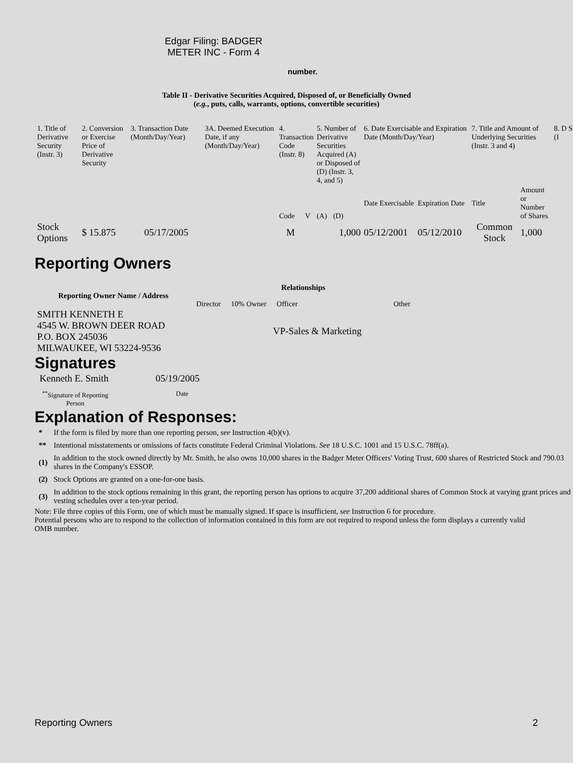Edgar Filing: BADGER METER INC - Form 4
number.
Table II - Derivative Securities Acquired, Disposed of, or Beneficially Owned
(e.g., puts, calls, warrants, options, convertible securities)
| 1. Title of Derivative Security (Instr. 3) | 2. Conversion or Exercise Price of Derivative Security | 3. Transaction Date (Month/Day/Year) | 3A. Deemed Execution Date, if any (Month/Day/Year) | 4. Transaction Code (Instr. 8) | | 5. Number of Derivative Securities Acquired (A) or Disposed of (D) (Instr. 3, 4, and 5) | | 6. Date Exercisable and Expiration Date (Month/Day/Year) | | 7. Title and Amount of Underlying Securities (Instr. 3 and 4) | | 8. D S (I |
| | | | | Code | V | (A) | (D) | Date Exercisable | Expiration Date | Title | Amount or Number of Shares | |
| Stock Options | $ 15.875 | 05/17/2005 | | M | | | 1,000 | 05/12/2001 | 05/12/2010 | Common Stock | 1,000 | |
Reporting Owners
| Reporting Owner Name / Address | Relationships | | | |
| --- | --- | --- | --- | --- |
| | Director | 10% Owner | Officer | Other |
| SMITH KENNETH E 4545 W. BROWN DEER ROAD P.O. BOX 245036 MILWAUKEE, WI 53224-9536 | | | VP-Sales & Marketing | |
Signatures
| Kenneth E. Smith | 05/19/2005 |
| <sup>**</sup> Signature of Reporting Person | Date |
Explanation of Responses:
| * | If the form is filed by more than one reporting person, see Instruction 4(b)(v). |
| ** | Intentional misstatements or omissions of facts constitute Federal Criminal Violations. See 18 U.S.C. 1001 and 15 U.S.C. 78ff(a). |
| (1) | In addition to the stock owned directly by Mr. Smith, he also owns 10,000 shares in the Badger Meter Officers' Voting Trust, 600 shares of Restricted Stock and 790.03 shares in the Company's ESSOP. |
| (2) | Stock Options are granted on a one-for-one basis. |
| (3) | In addition to the stock options remaining in this grant, the reporting person has options to acquire 37,200 additional shares of Common Stock at varying grant prices and vesting schedules over a ten-year period. |
Note: File three copies of this Form, one of which must be manually signed. If space is insufficient, see Instruction 6 for procedure.
Potential persons who are to respond to the collection of information contained in this form are not required to respond unless the form displays a currently valid OMB number.
Reporting Owners 2